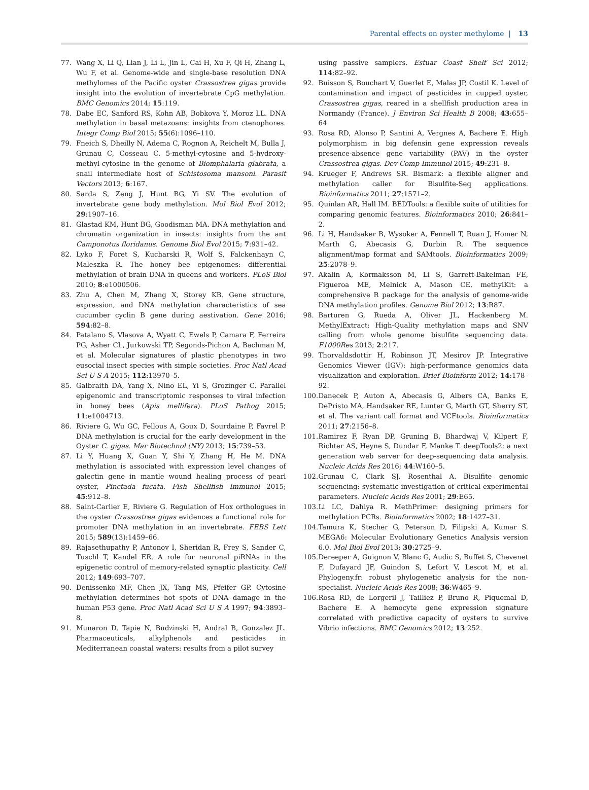Parental effects on oyster methylome | 13
77. Wang X, Li Q, Lian J, Li L, Jin L, Cai H, Xu F, Qi H, Zhang L, Wu F, et al. Genome-wide and single-base resolution DNA methylomes of the Pacific oyster Crassostrea gigas provide insight into the evolution of invertebrate CpG methylation. BMC Genomics 2014; 15:119.
78. Dabe EC, Sanford RS, Kohn AB, Bobkova Y, Moroz LL. DNA methylation in basal metazoans: insights from ctenophores. Integr Comp Biol 2015; 55(6):1096–110.
79. Fneich S, Dheilly N, Adema C, Rognon A, Reichelt M, Bulla J, Grunau C, Cosseau C. 5-methyl-cytosine and 5-hydroxy-methyl-cytosine in the genome of Biomphalaria glabrata, a snail intermediate host of Schistosoma mansoni. Parasit Vectors 2013; 6:167.
80. Sarda S, Zeng J, Hunt BG, Yi SV. The evolution of invertebrate gene body methylation. Mol Biol Evol 2012; 29:1907–16.
81. Glastad KM, Hunt BG, Goodisman MA. DNA methylation and chromatin organization in insects: insights from the ant Camponotus floridanus. Genome Biol Evol 2015; 7:931–42.
82. Lyko F, Foret S, Kucharski R, Wolf S, Falckenhayn C, Maleszka R. The honey bee epigenomes: differential methylation of brain DNA in queens and workers. PLoS Biol 2010; 8:e1000506.
83. Zhu A, Chen M, Zhang X, Storey KB. Gene structure, expression, and DNA methylation characteristics of sea cucumber cyclin B gene during aestivation. Gene 2016; 594:82–8.
84. Patalano S, Vlasova A, Wyatt C, Ewels P, Camara F, Ferreira PG, Asher CL, Jurkowski TP, Segonds-Pichon A, Bachman M, et al. Molecular signatures of plastic phenotypes in two eusocial insect species with simple societies. Proc Natl Acad Sci U S A 2015; 112:13970–5.
85. Galbraith DA, Yang X, Nino EL, Yi S, Grozinger C. Parallel epigenomic and transcriptomic responses to viral infection in honey bees (Apis mellifera). PLoS Pathog 2015; 11:e1004713.
86. Riviere G, Wu GC, Fellous A, Goux D, Sourdaine P, Favrel P. DNA methylation is crucial for the early development in the Oyster C. gigas. Mar Biotechnol (NY) 2013; 15:739–53.
87. Li Y, Huang X, Guan Y, Shi Y, Zhang H, He M. DNA methylation is associated with expression level changes of galectin gene in mantle wound healing process of pearl oyster, Pinctada fucata. Fish Shellfish Immunol 2015; 45:912–8.
88. Saint-Carlier E, Riviere G. Regulation of Hox orthologues in the oyster Crassostrea gigas evidences a functional role for promoter DNA methylation in an invertebrate. FEBS Lett 2015; 589(13):1459–66.
89. Rajasethupathy P, Antonov I, Sheridan R, Frey S, Sander C, Tuschl T, Kandel ER. A role for neuronal piRNAs in the epigenetic control of memory-related synaptic plasticity. Cell 2012; 149:693–707.
90. Denissenko MF, Chen JX, Tang MS, Pfeifer GP. Cytosine methylation determines hot spots of DNA damage in the human P53 gene. Proc Natl Acad Sci U S A 1997; 94:3893–8.
91. Munaron D, Tapie N, Budzinski H, Andral B, Gonzalez JL. Pharmaceuticals, alkylphenols and pesticides in Mediterranean coastal waters: results from a pilot survey
using passive samplers. Estuar Coast Shelf Sci 2012; 114:82–92.
92. Buisson S, Bouchart V, Guerlet E, Malas JP, Costil K. Level of contamination and impact of pesticides in cupped oyster, Crassostrea gigas, reared in a shellfish production area in Normandy (France). J Environ Sci Health B 2008; 43:655–64.
93. Rosa RD, Alonso P, Santini A, Vergnes A, Bachere E. High polymorphism in big defensin gene expression reveals presence-absence gene variability (PAV) in the oyster Crassostrea gigas. Dev Comp Immunol 2015; 49:231–8.
94. Krueger F, Andrews SR. Bismark: a flexible aligner and methylation caller for Bisulfite-Seq applications. Bioinformatics 2011; 27:1571–2.
95. Quinlan AR, Hall IM. BEDTools: a flexible suite of utilities for comparing genomic features. Bioinformatics 2010; 26:841–2.
96. Li H, Handsaker B, Wysoker A, Fennell T, Ruan J, Homer N, Marth G, Abecasis G, Durbin R. The sequence alignment/map format and SAMtools. Bioinformatics 2009; 25:2078–9.
97. Akalin A, Kormaksson M, Li S, Garrett-Bakelman FE, Figueroa ME, Melnick A, Mason CE. methylKit: a comprehensive R package for the analysis of genome-wide DNA methylation profiles. Genome Biol 2012; 13:R87.
98. Barturen G, Rueda A, Oliver JL, Hackenberg M. MethylExtract: High-Quality methylation maps and SNV calling from whole genome bisulfite sequencing data. F1000Res 2013; 2:217.
99. Thorvaldsdottir H, Robinson JT, Mesirov JP. Integrative Genomics Viewer (IGV): high-performance genomics data visualization and exploration. Brief Bioinform 2012; 14:178–92.
100. Danecek P, Auton A, Abecasis G, Albers CA, Banks E, DePristo MA, Handsaker RE, Lunter G, Marth GT, Sherry ST, et al. The variant call format and VCFtools. Bioinformatics 2011; 27:2156–8.
101. Ramirez F, Ryan DP, Gruning B, Bhardwaj V, Kilpert F, Richter AS, Heyne S, Dundar F, Manke T. deepTools2: a next generation web server for deep-sequencing data analysis. Nucleic Acids Res 2016; 44:W160–5.
102. Grunau C, Clark SJ, Rosenthal A. Bisulfite genomic sequencing: systematic investigation of critical experimental parameters. Nucleic Acids Res 2001; 29:E65.
103. Li LC, Dahiya R. MethPrimer: designing primers for methylation PCRs. Bioinformatics 2002; 18:1427–31.
104. Tamura K, Stecher G, Peterson D, Filipski A, Kumar S. MEGA6: Molecular Evolutionary Genetics Analysis version 6.0. Mol Biol Evol 2013; 30:2725–9.
105. Dereeper A, Guignon V, Blanc G, Audic S, Buffet S, Chevenet F, Dufayard JF, Guindon S, Lefort V, Lescot M, et al. Phylogeny.fr: robust phylogenetic analysis for the non-specialist. Nucleic Acids Res 2008; 36:W465–9.
106. Rosa RD, de Lorgeril J, Tailliez P, Bruno R, Piquemal D, Bachere E. A hemocyte gene expression signature correlated with predictive capacity of oysters to survive Vibrio infections. BMC Genomics 2012; 13:252.